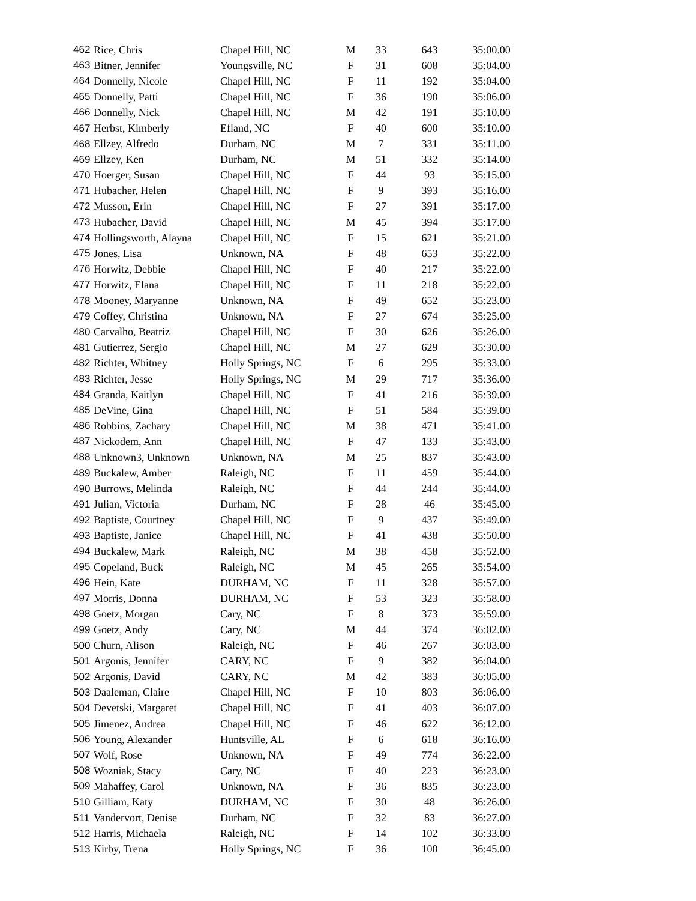| 462 | Rice, Chris | Chapel Hill, NC | M | 33 | 643 | 35:00.00 |
| 463 | Bitner, Jennifer | Youngsville, NC | F | 31 | 608 | 35:04.00 |
| 464 | Donnelly, Nicole | Chapel Hill, NC | F | 11 | 192 | 35:04.00 |
| 465 | Donnelly, Patti | Chapel Hill, NC | F | 36 | 190 | 35:06.00 |
| 466 | Donnelly, Nick | Chapel Hill, NC | M | 42 | 191 | 35:10.00 |
| 467 | Herbst, Kimberly | Efland, NC | F | 40 | 600 | 35:10.00 |
| 468 | Ellzey, Alfredo | Durham, NC | M | 7 | 331 | 35:11.00 |
| 469 | Ellzey, Ken | Durham, NC | M | 51 | 332 | 35:14.00 |
| 470 | Hoerger, Susan | Chapel Hill, NC | F | 44 | 93 | 35:15.00 |
| 471 | Hubacher, Helen | Chapel Hill, NC | F | 9 | 393 | 35:16.00 |
| 472 | Musson, Erin | Chapel Hill, NC | F | 27 | 391 | 35:17.00 |
| 473 | Hubacher, David | Chapel Hill, NC | M | 45 | 394 | 35:17.00 |
| 474 | Hollingsworth, Alayna | Chapel Hill, NC | F | 15 | 621 | 35:21.00 |
| 475 | Jones, Lisa | Unknown, NA | F | 48 | 653 | 35:22.00 |
| 476 | Horwitz, Debbie | Chapel Hill, NC | F | 40 | 217 | 35:22.00 |
| 477 | Horwitz, Elana | Chapel Hill, NC | F | 11 | 218 | 35:22.00 |
| 478 | Mooney, Maryanne | Unknown, NA | F | 49 | 652 | 35:23.00 |
| 479 | Coffey, Christina | Unknown, NA | F | 27 | 674 | 35:25.00 |
| 480 | Carvalho, Beatriz | Chapel Hill, NC | F | 30 | 626 | 35:26.00 |
| 481 | Gutierrez, Sergio | Chapel Hill, NC | M | 27 | 629 | 35:30.00 |
| 482 | Richter, Whitney | Holly Springs, NC | F | 6 | 295 | 35:33.00 |
| 483 | Richter, Jesse | Holly Springs, NC | M | 29 | 717 | 35:36.00 |
| 484 | Granda, Kaitlyn | Chapel Hill, NC | F | 41 | 216 | 35:39.00 |
| 485 | DeVine, Gina | Chapel Hill, NC | F | 51 | 584 | 35:39.00 |
| 486 | Robbins, Zachary | Chapel Hill, NC | M | 38 | 471 | 35:41.00 |
| 487 | Nickodem, Ann | Chapel Hill, NC | F | 47 | 133 | 35:43.00 |
| 488 | Unknown3, Unknown | Unknown, NA | M | 25 | 837 | 35:43.00 |
| 489 | Buckalew, Amber | Raleigh, NC | F | 11 | 459 | 35:44.00 |
| 490 | Burrows, Melinda | Raleigh, NC | F | 44 | 244 | 35:44.00 |
| 491 | Julian, Victoria | Durham, NC | F | 28 | 46 | 35:45.00 |
| 492 | Baptiste, Courtney | Chapel Hill, NC | F | 9 | 437 | 35:49.00 |
| 493 | Baptiste, Janice | Chapel Hill, NC | F | 41 | 438 | 35:50.00 |
| 494 | Buckalew, Mark | Raleigh, NC | M | 38 | 458 | 35:52.00 |
| 495 | Copeland, Buck | Raleigh, NC | M | 45 | 265 | 35:54.00 |
| 496 | Hein, Kate | DURHAM, NC | F | 11 | 328 | 35:57.00 |
| 497 | Morris, Donna | DURHAM, NC | F | 53 | 323 | 35:58.00 |
| 498 | Goetz, Morgan | Cary, NC | F | 8 | 373 | 35:59.00 |
| 499 | Goetz, Andy | Cary, NC | M | 44 | 374 | 36:02.00 |
| 500 | Churn, Alison | Raleigh, NC | F | 46 | 267 | 36:03.00 |
| 501 | Argonis, Jennifer | CARY, NC | F | 9 | 382 | 36:04.00 |
| 502 | Argonis, David | CARY, NC | M | 42 | 383 | 36:05.00 |
| 503 | Daaleman, Claire | Chapel Hill, NC | F | 10 | 803 | 36:06.00 |
| 504 | Devetski, Margaret | Chapel Hill, NC | F | 41 | 403 | 36:07.00 |
| 505 | Jimenez, Andrea | Chapel Hill, NC | F | 46 | 622 | 36:12.00 |
| 506 | Young, Alexander | Huntsville, AL | F | 6 | 618 | 36:16.00 |
| 507 | Wolf, Rose | Unknown, NA | F | 49 | 774 | 36:22.00 |
| 508 | Wozniak, Stacy | Cary, NC | F | 40 | 223 | 36:23.00 |
| 509 | Mahaffey, Carol | Unknown, NA | F | 36 | 835 | 36:23.00 |
| 510 | Gilliam, Katy | DURHAM, NC | F | 30 | 48 | 36:26.00 |
| 511 | Vandervort, Denise | Durham, NC | F | 32 | 83 | 36:27.00 |
| 512 | Harris, Michaela | Raleigh, NC | F | 14 | 102 | 36:33.00 |
| 513 | Kirby, Trena | Holly Springs, NC | F | 36 | 100 | 36:45.00 |